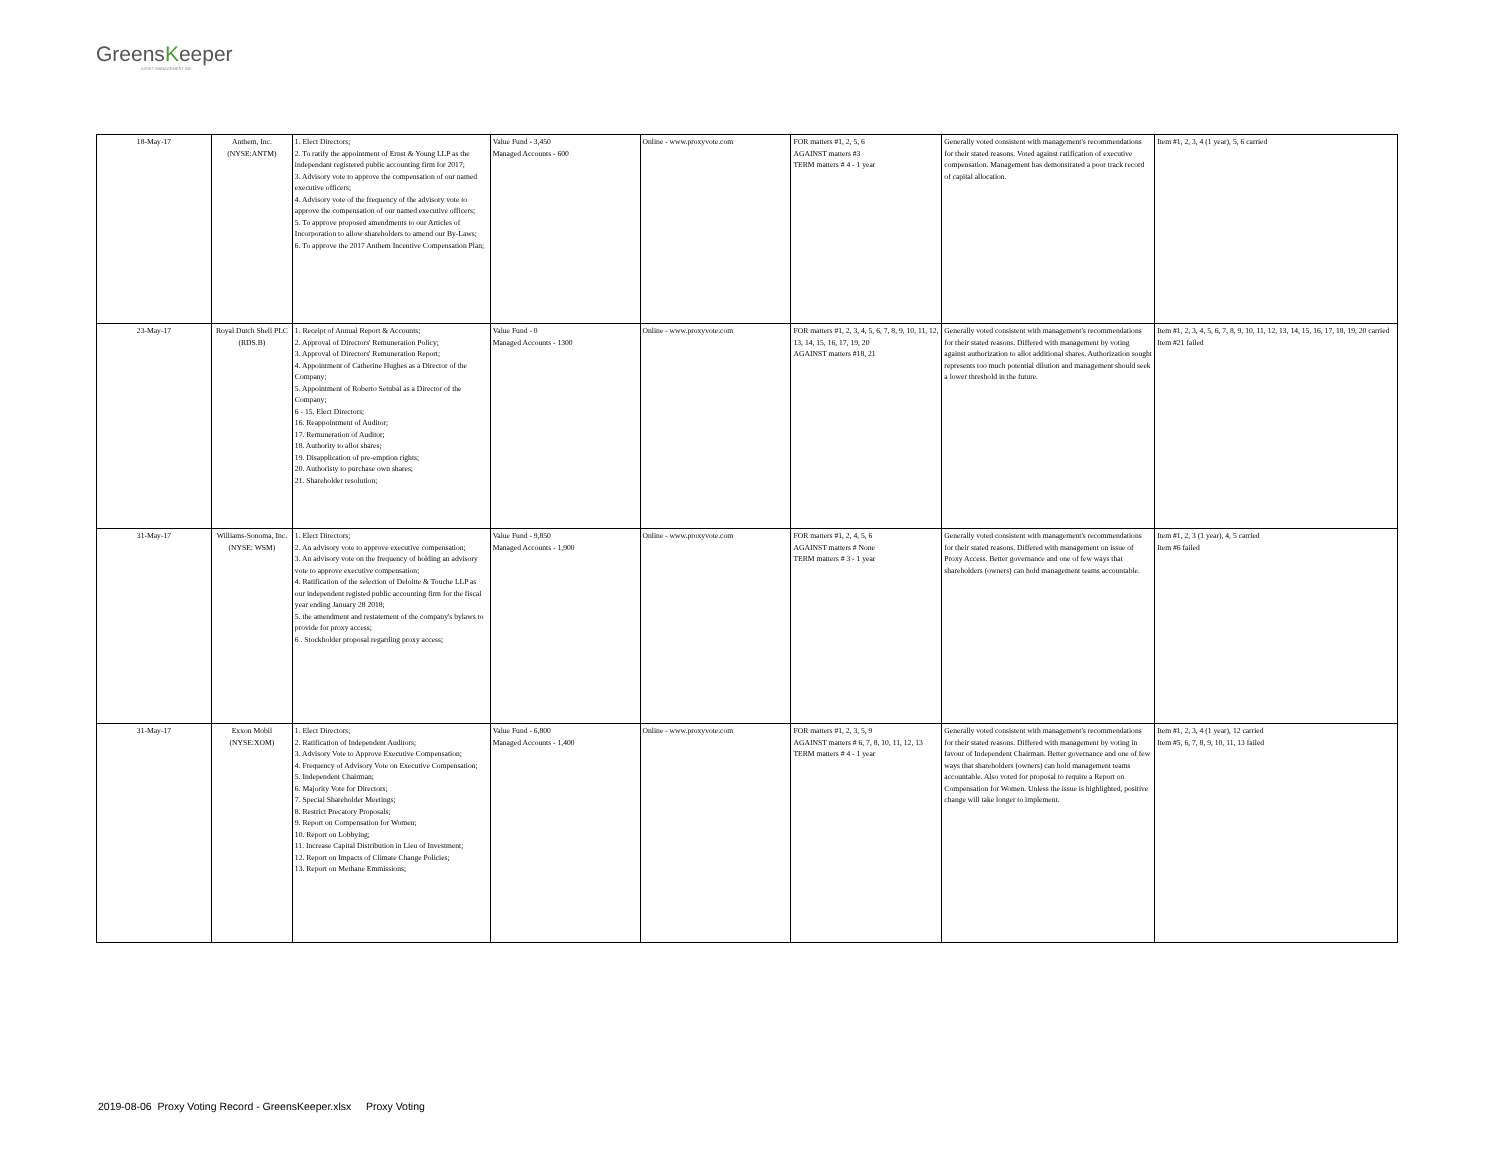GreensKeeper
ASSET MANAGEMENT INC.
| 18-May-17 | Anthem, Inc. (NYSE:ANTM) | 1. Elect Directors; 2. To ratify the appointment of Ernst & Young LLP as the independant registered public accounting firm for 2017; 3. Advisory vote to approve the compensation of our named executive officers; 4. Advisory vote of the frequency of the advisory vote to approve the compensation of our named executive officers; 5. To approve proposed amendments to our Articles of Incorporation to allow shareholders to amend our By-Laws; 6. To approve the 2017 Anthem Incentive Compensation Plan; | Value Fund - 3,450 Managed Accounts - 600 | Online - www.proxyvote.com | FOR matters #1, 2, 5, 6 AGAINST matters #3 TERM matters # 4 - 1 year | Generally voted consistent with management's recommendations for their stated reasons. Voted against ratification of executive compensation. Management has demonstrated a poor track record of capital allocation. | Item #1, 2, 3, 4 (1 year), 5, 6 carried |
| 23-May-17 | Royal Dutch Shell PLC (RDS.B) | 1. Receipt of Annual Report & Accounts; 2. Approval of Directors' Remuneration Policy; 3. Approval of Directors' Remuneration Report; 4. Appointment of Catherine Hughes as a Director of the Company; 5. Appointment of Roberto Setubal as a Director of the Company; 6 - 15. Elect Directors; 16. Reappointment of Auditor; 17. Remuneration of Auditor; 18. Authority to allot shares; 19. Disapplication of pre-emption rights; 20. Authoristy to purchase own shares; 21. Shareholder resolution; | Value Fund - 0 Managed Accounts - 1300 | Online - www.proxyvote.com | FOR matters #1, 2, 3, 4, 5, 6, 7, 8, 9, 10, 11, 12, 13, 14, 15, 16, 17, 19, 20 AGAINST matters #18, 21 | Generally voted consistent with management's recommendations for their stated reasons. Differed with management by voting against authorization to allot additional shares. Authorization sought represents too much potential dilution and management should seek a lower threshold in the future. | Item #1, 2, 3, 4, 5, 6, 7, 8, 9, 10, 11, 12, 13, 14, 15, 16, 17, 18, 19, 20 carried Item #21 failed |
| 31-May-17 | Williams-Sonoma, Inc. (NYSE: WSM) | 1. Elect Directors; 2. An advisory vote to approve executive compensation; 3. An advisory vote on the frequency of holding an advisory vote to approve executive compensation; 4. Ratification of the selection of Deloitte & Touche LLP as our independent registed public accounting firm for the fiscal year ending January 28 2018; 5. the amendment and restatement of the company's bylaws to provide for proxy access; 6 . Stockholder proposal regarding proxy access; | Value Fund - 9,850 Managed Accounts - 1,900 | Online - www.proxyvote.com | FOR matters #1, 2, 4, 5, 6 AGAINST matters # None TERM matters # 3 - 1 year | Generally voted consistent with management's recommendations for their stated reasons. Differed with management on issue of Proxy Access. Better governance and one of few ways that shareholders (owners) can hold management teams accountable. | Item #1, 2, 3 (1 year), 4, 5 carried Item #6 failed |
| 31-May-17 | Exxon Mobil (NYSE:XOM) | 1. Elect Directors; 2. Ratification of Independent Auditors; 3. Advisory Vote to Approve Executive Compensation; 4. Frequency of Advisory Vote on Executive Compensation; 5. Independent Chairman; 6. Majority Vote for Directors; 7. Special Shareholder Meetings; 8. Restrict Precatory Proposals; 9. Report on Compensation for Women; 10. Report on Lobbying; 11. Increase Capital Distribution in Lieu of Investment; 12. Report on Impacts of Climate Change Policies; 13. Report on Methane Emmissions; | Value Fund - 6,800 Managed Accounts - 1,400 | Online - www.proxyvote.com | FOR matters #1, 2, 3, 5, 9 AGAINST matters # 6, 7, 8, 10, 11, 12, 13 TERM matters # 4 - 1 year | Generally voted consistent with management's recommendations for their stated reasons. Differed with management by voting in favour of Independent Chairman. Better governance and one of few ways that shareholders (owners) can hold management teams accountable. Also voted for proposal to require a Report on Compensation for Women. Unless the issue is highlighted, positive change will take longer to implement. | Item #1, 2, 3, 4 (1 year), 12 carried Item #5, 6, 7, 8, 9, 10, 11, 13 failed |
2019-08-06 Proxy Voting Record - GreensKeeper.xlsx Proxy Voting